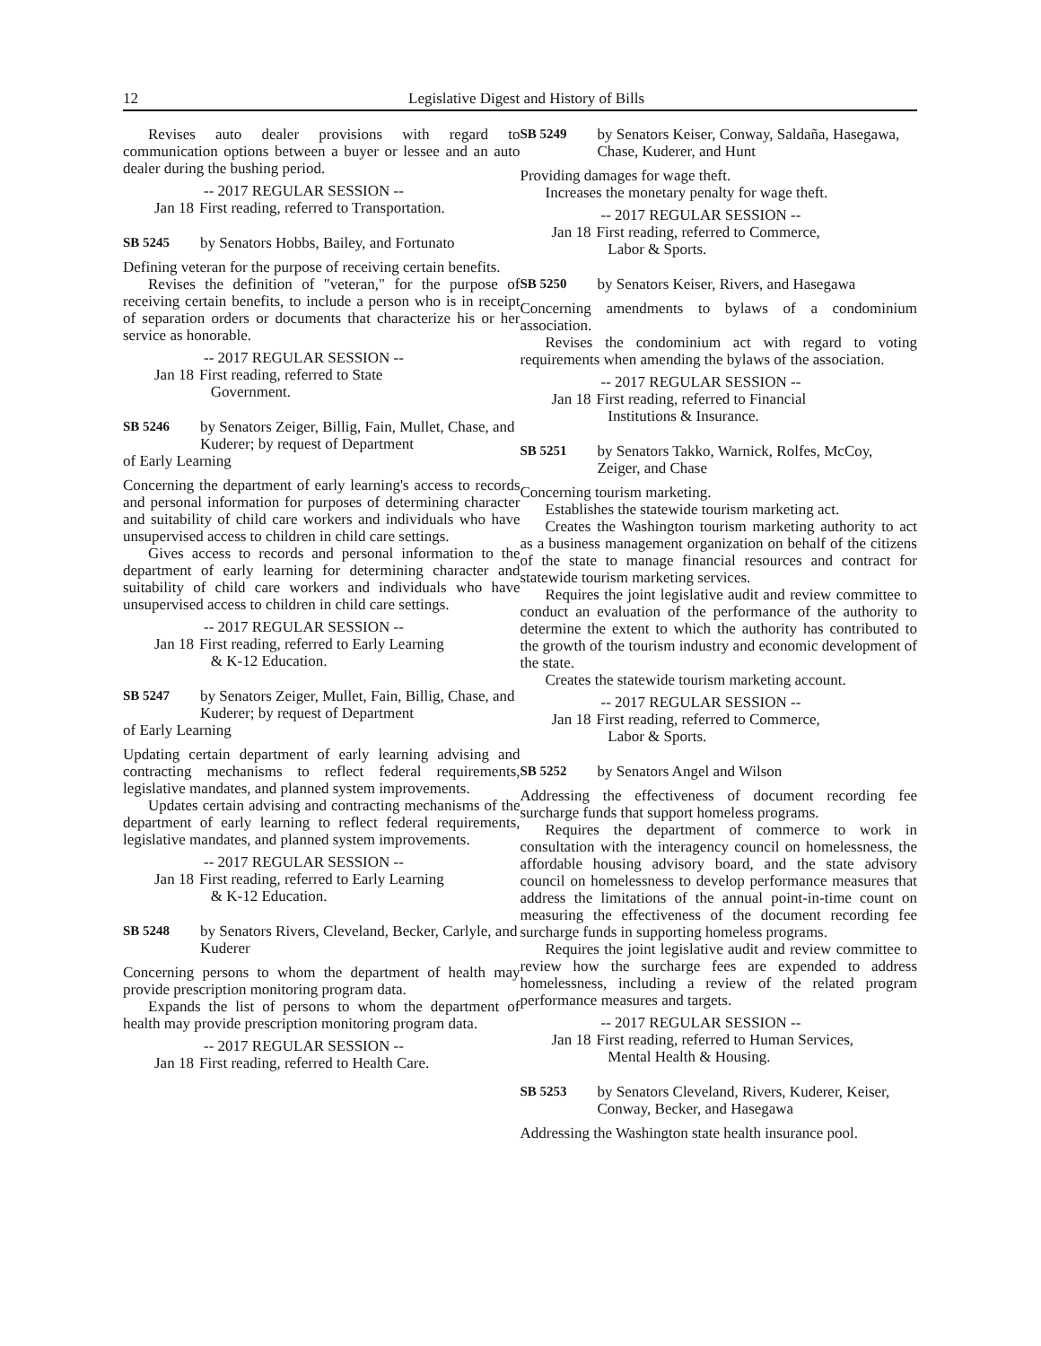12 Legislative Digest and History of Bills
Revises auto dealer provisions with regard to communication options between a buyer or lessee and an auto dealer during the bushing period.
-- 2017 REGULAR SESSION --
Jan 18 First reading, referred to Transportation.
SB 5245 by Senators Hobbs, Bailey, and Fortunato
Defining veteran for the purpose of receiving certain benefits.
Revises the definition of "veteran," for the purpose of receiving certain benefits, to include a person who is in receipt of separation orders or documents that characterize his or her service as honorable.
-- 2017 REGULAR SESSION --
Jan 18 First reading, referred to State
Government.
SB 5246 by Senators Zeiger, Billig, Fain, Mullet, Chase, and Kuderer; by request of Department
of Early Learning
Concerning the department of early learning's access to records and personal information for purposes of determining character and suitability of child care workers and individuals who have unsupervised access to children in child care settings.
Gives access to records and personal information to the department of early learning for determining character and suitability of child care workers and individuals who have unsupervised access to children in child care settings.
-- 2017 REGULAR SESSION --
Jan 18 First reading, referred to Early Learning
& K-12 Education.
SB 5247 by Senators Zeiger, Mullet, Fain, Billig, Chase, and Kuderer; by request of Department
of Early Learning
Updating certain department of early learning advising and contracting mechanisms to reflect federal requirements, legislative mandates, and planned system improvements.
Updates certain advising and contracting mechanisms of the department of early learning to reflect federal requirements, legislative mandates, and planned system improvements.
-- 2017 REGULAR SESSION --
Jan 18 First reading, referred to Early Learning
& K-12 Education.
SB 5248 by Senators Rivers, Cleveland, Becker, Carlyle, and Kuderer
Concerning persons to whom the department of health may provide prescription monitoring program data.
Expands the list of persons to whom the department of health may provide prescription monitoring program data.
-- 2017 REGULAR SESSION --
Jan 18 First reading, referred to Health Care.
SB 5249 by Senators Keiser, Conway, Saldaña, Hasegawa, Chase, Kuderer, and Hunt
Providing damages for wage theft.
Increases the monetary penalty for wage theft.
-- 2017 REGULAR SESSION --
Jan 18 First reading, referred to Commerce,
Labor & Sports.
SB 5250 by Senators Keiser, Rivers, and Hasegawa
Concerning amendments to bylaws of a condominium association.
Revises the condominium act with regard to voting requirements when amending the bylaws of the association.
-- 2017 REGULAR SESSION --
Jan 18 First reading, referred to Financial
Institutions & Insurance.
SB 5251 by Senators Takko, Warnick, Rolfes, McCoy, Zeiger, and Chase
Concerning tourism marketing.
Establishes the statewide tourism marketing act.
Creates the Washington tourism marketing authority to act as a business management organization on behalf of the citizens of the state to manage financial resources and contract for statewide tourism marketing services.
Requires the joint legislative audit and review committee to conduct an evaluation of the performance of the authority to determine the extent to which the authority has contributed to the growth of the tourism industry and economic development of the state.
Creates the statewide tourism marketing account.
-- 2017 REGULAR SESSION --
Jan 18 First reading, referred to Commerce,
Labor & Sports.
SB 5252 by Senators Angel and Wilson
Addressing the effectiveness of document recording fee surcharge funds that support homeless programs.
Requires the department of commerce to work in consultation with the interagency council on homelessness, the affordable housing advisory board, and the state advisory council on homelessness to develop performance measures that address the limitations of the annual point-in-time count on measuring the effectiveness of the document recording fee surcharge funds in supporting homeless programs.
Requires the joint legislative audit and review committee to review how the surcharge fees are expended to address homelessness, including a review of the related program performance measures and targets.
-- 2017 REGULAR SESSION --
Jan 18 First reading, referred to Human Services,
Mental Health & Housing.
SB 5253 by Senators Cleveland, Rivers, Kuderer, Keiser, Conway, Becker, and Hasegawa
Addressing the Washington state health insurance pool.